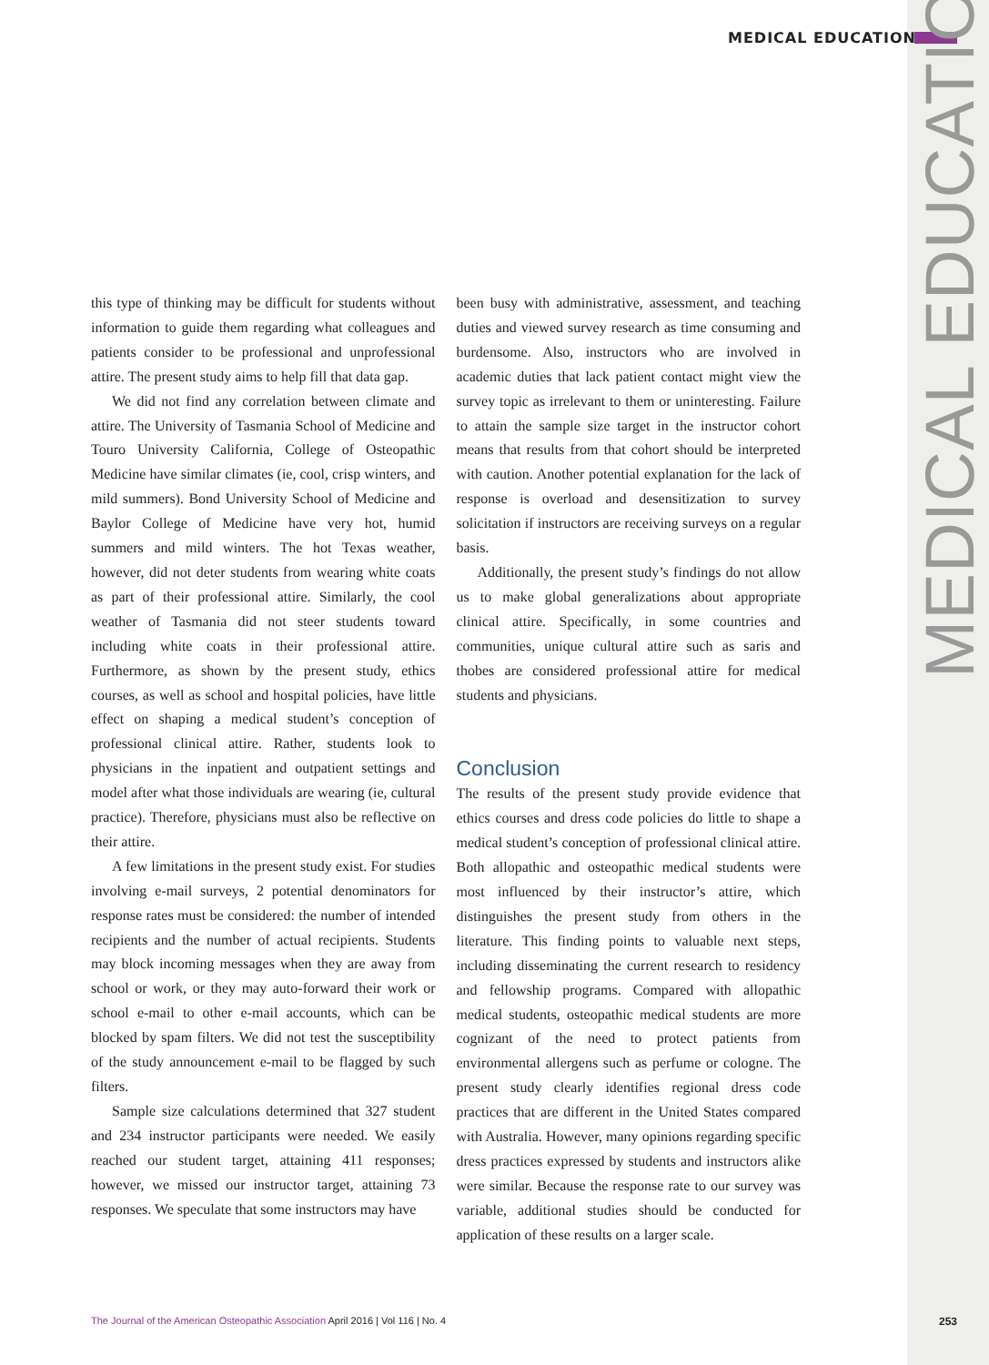MEDICAL EDUCATION
this type of thinking may be difficult for students without information to guide them regarding what colleagues and patients consider to be professional and unprofessional attire. The present study aims to help fill that data gap.
We did not find any correlation between climate and attire. The University of Tasmania School of Medicine and Touro University California, College of Osteopathic Medicine have similar climates (ie, cool, crisp winters, and mild summers). Bond University School of Medicine and Baylor College of Medicine have very hot, humid summers and mild winters. The hot Texas weather, however, did not deter students from wearing white coats as part of their professional attire. Similarly, the cool weather of Tasmania did not steer students toward including white coats in their professional attire. Furthermore, as shown by the present study, ethics courses, as well as school and hospital policies, have little effect on shaping a medical student’s conception of professional clinical attire. Rather, students look to physicians in the inpatient and outpatient settings and model after what those individuals are wearing (ie, cultural practice). Therefore, physicians must also be reflective on their attire.
A few limitations in the present study exist. For studies involving e-mail surveys, 2 potential denominators for response rates must be considered: the number of intended recipients and the number of actual recipients. Students may block incoming messages when they are away from school or work, or they may auto-forward their work or school e-mail to other e-mail accounts, which can be blocked by spam filters. We did not test the susceptibility of the study announcement e-mail to be flagged by such filters.
Sample size calculations determined that 327 student and 234 instructor participants were needed. We easily reached our student target, attaining 411 responses; however, we missed our instructor target, attaining 73 responses. We speculate that some instructors may have
been busy with administrative, assessment, and teaching duties and viewed survey research as time consuming and burdensome. Also, instructors who are involved in academic duties that lack patient contact might view the survey topic as irrelevant to them or uninteresting. Failure to attain the sample size target in the instructor cohort means that results from that cohort should be interpreted with caution. Another potential explanation for the lack of response is overload and desensitization to survey solicitation if instructors are receiving surveys on a regular basis.
Additionally, the present study’s findings do not allow us to make global generalizations about appropriate clinical attire. Specifically, in some countries and communities, unique cultural attire such as saris and thobes are considered professional attire for medical students and physicians.
Conclusion
The results of the present study provide evidence that ethics courses and dress code policies do little to shape a medical student’s conception of professional clinical attire. Both allopathic and osteopathic medical students were most influenced by their instructor’s attire, which distinguishes the present study from others in the literature. This finding points to valuable next steps, including disseminating the current research to residency and fellowship programs. Compared with allopathic medical students, osteopathic medical students are more cognizant of the need to protect patients from environmental allergens such as perfume or cologne. The present study clearly identifies regional dress code practices that are different in the United States compared with Australia. However, many opinions regarding specific dress practices expressed by students and instructors alike were similar. Because the response rate to our survey was variable, additional studies should be conducted for application of these results on a larger scale.
MEDICAL EDUCATION
The Journal of the American Osteopathic Association April 2016 | Vol 116 | No. 4 253